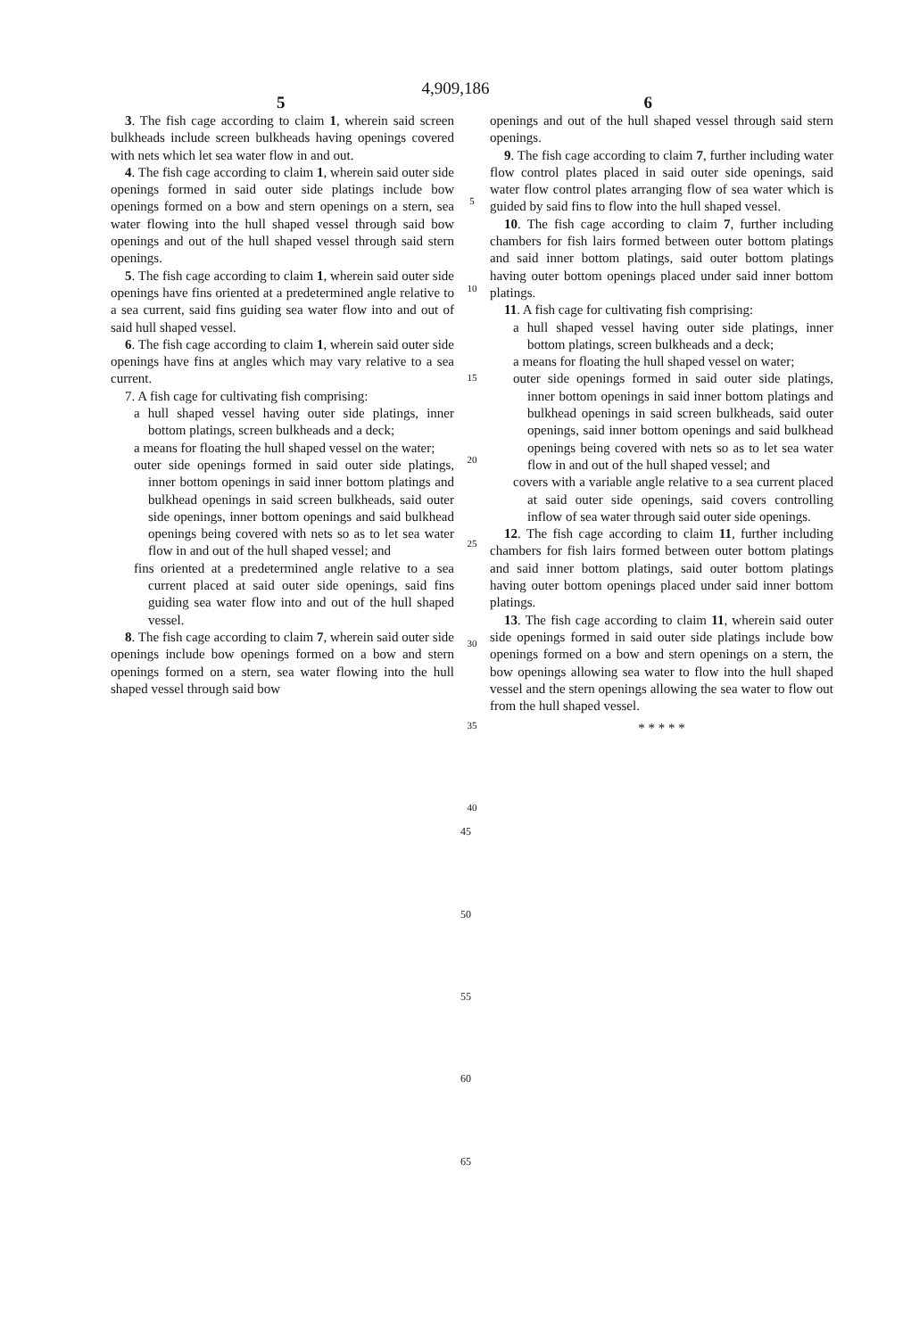4,909,186
5 6
3. The fish cage according to claim 1, wherein said screen bulkheads include screen bulkheads having openings covered with nets which let sea water flow in and out.
4. The fish cage according to claim 1, wherein said outer side openings formed in said outer side platings include bow openings formed on a bow and stern openings on a stern, sea water flowing into the hull shaped vessel through said bow openings and out of the hull shaped vessel through said stern openings.
5. The fish cage according to claim 1, wherein said outer side openings have fins oriented at a predetermined angle relative to a sea current, said fins guiding sea water flow into and out of said hull shaped vessel.
6. The fish cage according to claim 1, wherein said outer side openings have fins at angles which may vary relative to a sea current.
7. A fish cage for cultivating fish comprising:
a hull shaped vessel having outer side platings, inner bottom platings, screen bulkheads and a deck;
a means for floating the hull shaped vessel on the water;
outer side openings formed in said outer side platings, inner bottom openings in said inner bottom platings and bulkhead openings in said screen bulkheads, said outer side openings, inner bottom openings and said bulkhead openings being covered with nets so as to let sea water flow in and out of the hull shaped vessel; and
fins oriented at a predetermined angle relative to a sea current placed at said outer side openings, said fins guiding sea water flow into and out of the hull shaped vessel.
8. The fish cage according to claim 7, wherein said outer side openings include bow openings formed on a bow and stern openings formed on a stern, sea water flowing into the hull shaped vessel through said bow
5
10
15
20
25
30
35
40
openings and out of the hull shaped vessel through said stern openings.
9. The fish cage according to claim 7, further including water flow control plates placed in said outer side openings, said water flow control plates arranging flow of sea water which is guided by said fins to flow into the hull shaped vessel.
10. The fish cage according to claim 7, further including chambers for fish lairs formed between outer bottom platings and said inner bottom platings, said outer bottom platings having outer bottom openings placed under said inner bottom platings.
11. A fish cage for cultivating fish comprising:
a hull shaped vessel having outer side platings, inner bottom platings, screen bulkheads and a deck;
a means for floating the hull shaped vessel on water;
outer side openings formed in said outer side platings, inner bottom openings in said inner bottom platings and bulkhead openings in said screen bulkheads, said outer openings, said inner bottom openings and said bulkhead openings being covered with nets so as to let sea water flow in and out of the hull shaped vessel; and
covers with a variable angle relative to a sea current placed at said outer side openings, said covers controlling inflow of sea water through said outer side openings.
12. The fish cage according to claim 11, further including chambers for fish lairs formed between outer bottom platings and said inner bottom platings, said outer bottom platings having outer bottom openings placed under said inner bottom platings.
13. The fish cage according to claim 11, wherein said outer side openings formed in said outer side platings include bow openings formed on a bow and stern openings on a stern, the bow openings allowing sea water to flow into the hull shaped vessel and the stern openings allowing the sea water to flow out from the hull shaped vessel.
* * * * *
45
50
55
60
65